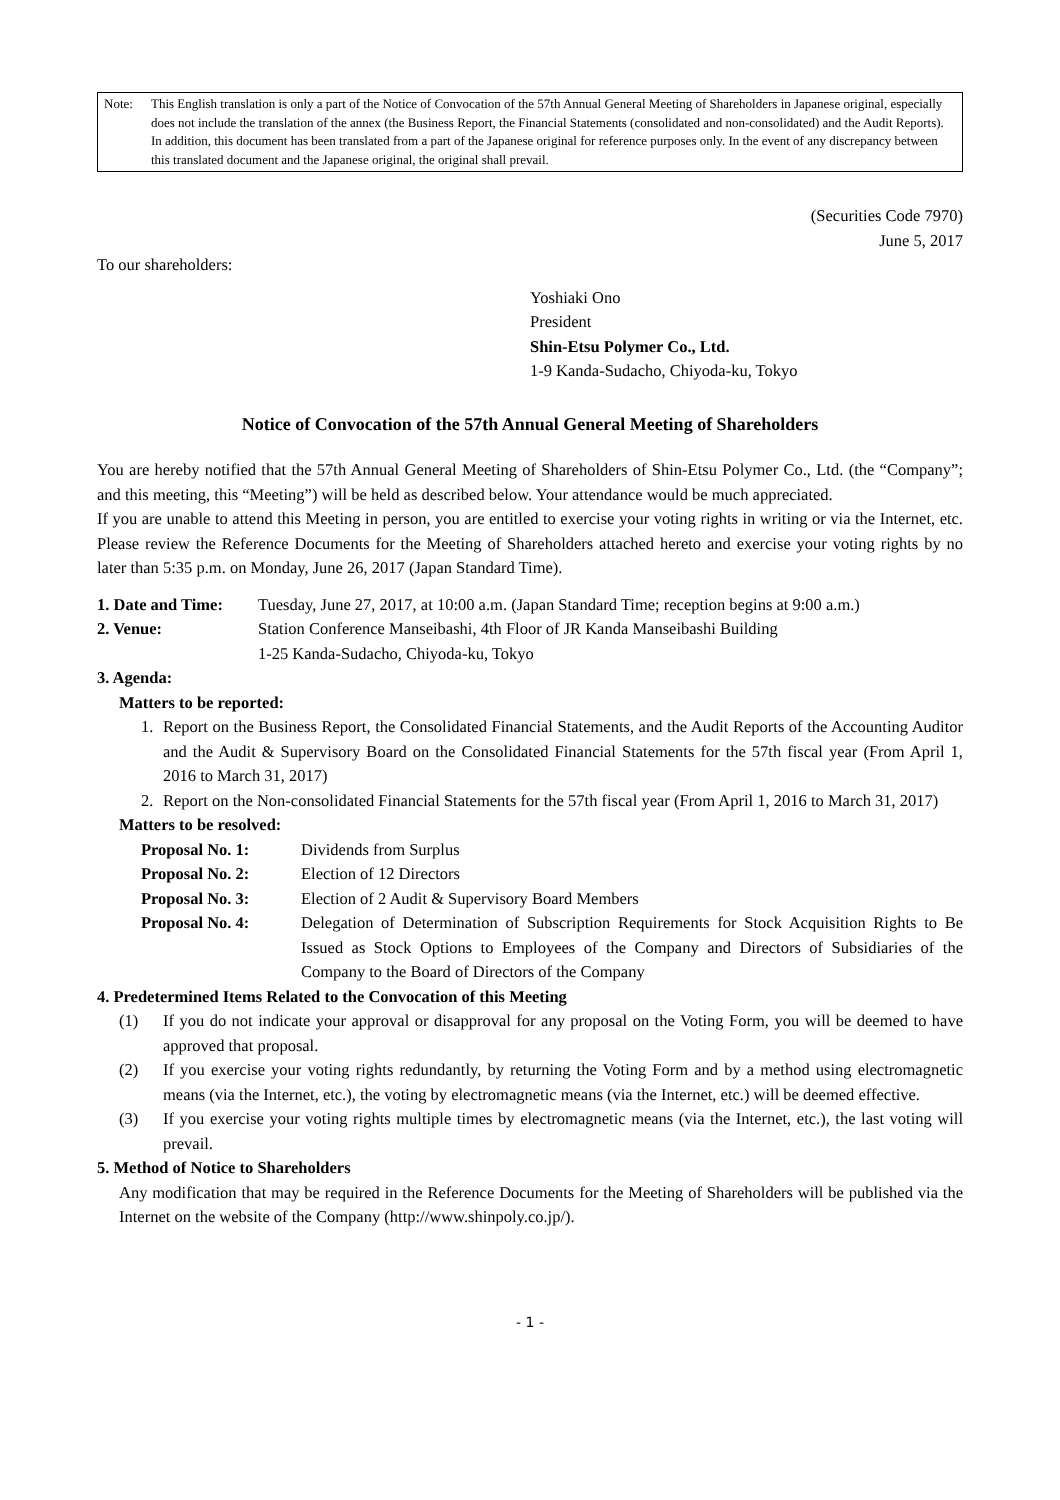Note: This English translation is only a part of the Notice of Convocation of the 57th Annual General Meeting of Shareholders in Japanese original, especially does not include the translation of the annex (the Business Report, the Financial Statements (consolidated and non-consolidated) and the Audit Reports). In addition, this document has been translated from a part of the Japanese original for reference purposes only. In the event of any discrepancy between this translated document and the Japanese original, the original shall prevail.
(Securities Code 7970)
June 5, 2017
To our shareholders:
Yoshiaki Ono
President
Shin-Etsu Polymer Co., Ltd.
1-9 Kanda-Sudacho, Chiyoda-ku, Tokyo
Notice of Convocation of the 57th Annual General Meeting of Shareholders
You are hereby notified that the 57th Annual General Meeting of Shareholders of Shin-Etsu Polymer Co., Ltd. (the “Company”; and this meeting, this “Meeting”) will be held as described below. Your attendance would be much appreciated.
If you are unable to attend this Meeting in person, you are entitled to exercise your voting rights in writing or via the Internet, etc. Please review the Reference Documents for the Meeting of Shareholders attached hereto and exercise your voting rights by no later than 5:35 p.m. on Monday, June 26, 2017 (Japan Standard Time).
1. Date and Time:
Tuesday, June 27, 2017, at 10:00 a.m. (Japan Standard Time; reception begins at 9:00 a.m.)
2. Venue: Station Conference Manseibashi, 4th Floor of JR Kanda Manseibashi Building
1-25 Kanda-Sudacho, Chiyoda-ku, Tokyo
3. Agenda:
Matters to be reported:
1. Report on the Business Report, the Consolidated Financial Statements, and the Audit Reports of the Accounting Auditor and the Audit & Supervisory Board on the Consolidated Financial Statements for the 57th fiscal year (From April 1, 2016 to March 31, 2017)
2. Report on the Non-consolidated Financial Statements for the 57th fiscal year (From April 1, 2016 to March 31, 2017)
Matters to be resolved:
Proposal No. 1: Dividends from Surplus
Proposal No. 2: Election of 12 Directors
Proposal No. 3: Election of 2 Audit & Supervisory Board Members
Proposal No. 4: Delegation of Determination of Subscription Requirements for Stock Acquisition Rights to Be Issued as Stock Options to Employees of the Company and Directors of Subsidiaries of the Company to the Board of Directors of the Company
4. Predetermined Items Related to the Convocation of this Meeting
(1) If you do not indicate your approval or disapproval for any proposal on the Voting Form, you will be deemed to have approved that proposal.
(2) If you exercise your voting rights redundantly, by returning the Voting Form and by a method using electromagnetic means (via the Internet, etc.), the voting by electromagnetic means (via the Internet, etc.) will be deemed effective.
(3) If you exercise your voting rights multiple times by electromagnetic means (via the Internet, etc.), the last voting will prevail.
5. Method of Notice to Shareholders
Any modification that may be required in the Reference Documents for the Meeting of Shareholders will be published via the Internet on the website of the Company (http://www.shinpoly.co.jp/).
- 1 -